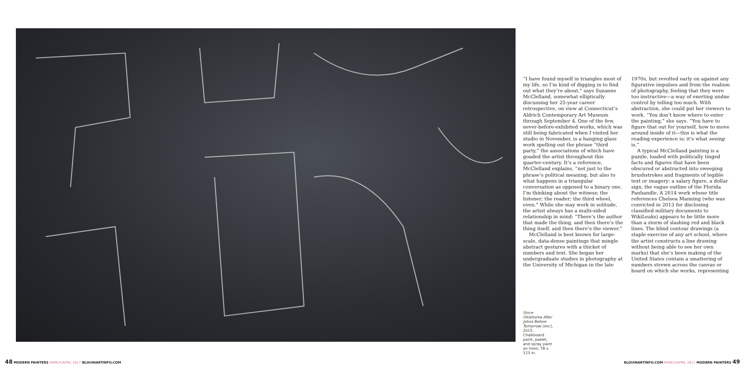“I have found myself in triangles most of my life, so I’m kind of digging in to find out what they’re about,” says Suzanne McClelland, somewhat elliptically discussing her 25-year career retrospective, on view at Connecticut’s Aldrich Contemporary Art Museum through September 4. One of the few, never-before-exhibited works, which was still being fabricated when I visited her studio in November, is a hanging glass work spelling out the phrase “third party,” the associations of which have goaded the artist throughout this quarter-century. It’s a reference, McClelland explains, “not just to the phrase’s political meaning, but also to what happens in a triangular conversation as opposed to a binary one. I’m thinking about the witness; the listener; the reader; the third wheel, even.” While she may work in solitude, the artist always has a multi-sided relationship in mind: “There’s the author that made the thing, and then there’s the thing itself, and then there’s the viewer.”
McClelland is best known for large-scale, data-dense paintings that mingle abstract gestures with a thicket of numbers and text. She began her undergraduate studies in photography at the University of Michigan in the late
1970s, but revolted early on against any figurative impulses and from the realism of photography, feeling that they were too instructive—a way of exerting undue control by telling too much. With abstraction, she could put her viewers to work. “You don’t know where to enter the painting,” she says. “You have to figure that out for yourself, how to move around inside of it—this is what the reading experience is; it’s what seeing is.”
A typical McClelland painting is a puzzle, loaded with politically tinged facts and figures that have been obscured or abstracted into sweeping brushstrokes and fragments of legible text or imagery: a salary figure, a dollar sign, the vague outline of the Florida Panhandle. A 2014 work whose title references Chelsea Manning (who was convicted in 2013 for disclosing classified military documents to WikiLeaks) appears to be little more than a storm of slashing red and black lines. The blind contour drawings (a staple exercise of any art school, where the artist constructs a line drawing without being able to see her own marks) that she’s been making of the United States contain a smattering of numbers strewn across the canvas or board on which she works, representing
Since Oklahoma After Johns Before Tomorrow (snc), 2015. Chalkboard paint, pastel, and spray paint on linen, 78 x 123 in.
48 MODERN PAINTERS MARCH/APRIL 2017 BLOUINARTINFO.COM
BLOUINARTINFO.COM MARCH/APRIL 2017 MODERN PAINTERS 49